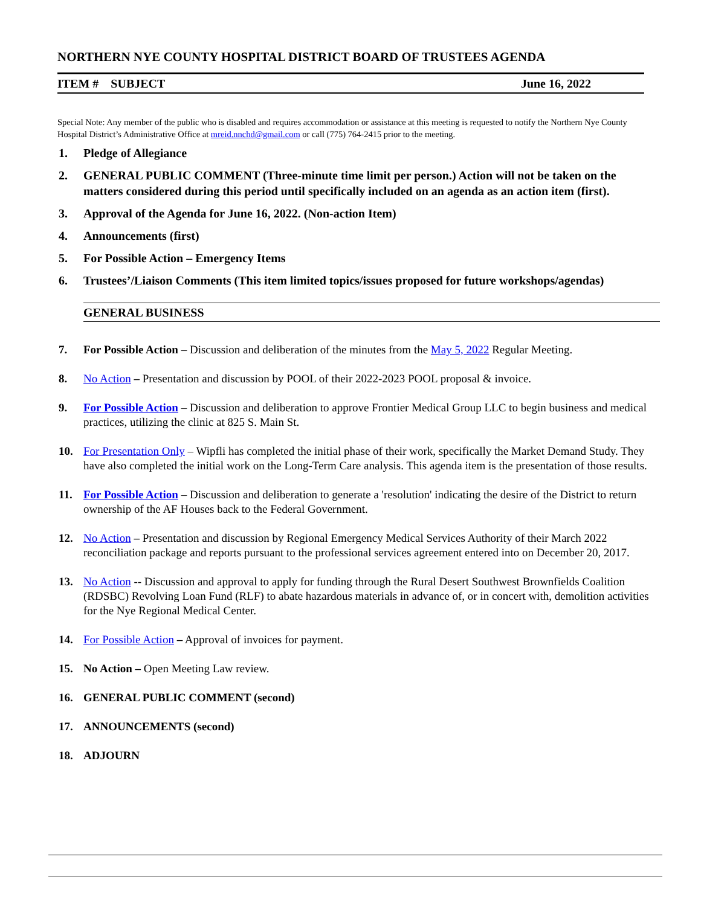NORTHERN NYE COUNTY HOSPITAL DISTRICT BOARD OF TRUSTEES AGENDA
ITEM # SUBJECT June 16, 2022
Special Note: Any member of the public who is disabled and requires accommodation or assistance at this meeting is requested to notify the Northern Nye County Hospital District’s Administrative Office at mreid.nnchd@gmail.com or call (775) 764-2415 prior to the meeting.
1. Pledge of Allegiance
2. GENERAL PUBLIC COMMENT (Three-minute time limit per person.) Action will not be taken on the matters considered during this period until specifically included on an agenda as an action item (first).
3. Approval of the Agenda for June 16, 2022. (Non-action Item)
4. Announcements (first)
5. For Possible Action – Emergency Items
6. Trustees’/Liaison Comments (This item limited topics/issues proposed for future workshops/agendas)
GENERAL BUSINESS
7. For Possible Action – Discussion and deliberation of the minutes from the May 5, 2022 Regular Meeting.
8. No Action – Presentation and discussion by POOL of their 2022-2023 POOL proposal & invoice.
9. For Possible Action – Discussion and deliberation to approve Frontier Medical Group LLC to begin business and medical practices, utilizing the clinic at 825 S. Main St.
10. For Presentation Only – Wipfli has completed the initial phase of their work, specifically the Market Demand Study. They have also completed the initial work on the Long-Term Care analysis. This agenda item is the presentation of those results.
11. For Possible Action – Discussion and deliberation to generate a 'resolution' indicating the desire of the District to return ownership of the AF Houses back to the Federal Government.
12. No Action – Presentation and discussion by Regional Emergency Medical Services Authority of their March 2022 reconciliation package and reports pursuant to the professional services agreement entered into on December 20, 2017.
13. No Action -- Discussion and approval to apply for funding through the Rural Desert Southwest Brownfields Coalition (RDSBC) Revolving Loan Fund (RLF) to abate hazardous materials in advance of, or in concert with, demolition activities for the Nye Regional Medical Center.
14. For Possible Action – Approval of invoices for payment.
15. No Action – Open Meeting Law review.
16. GENERAL PUBLIC COMMENT (second)
17. ANNOUNCEMENTS (second)
18. ADJOURN